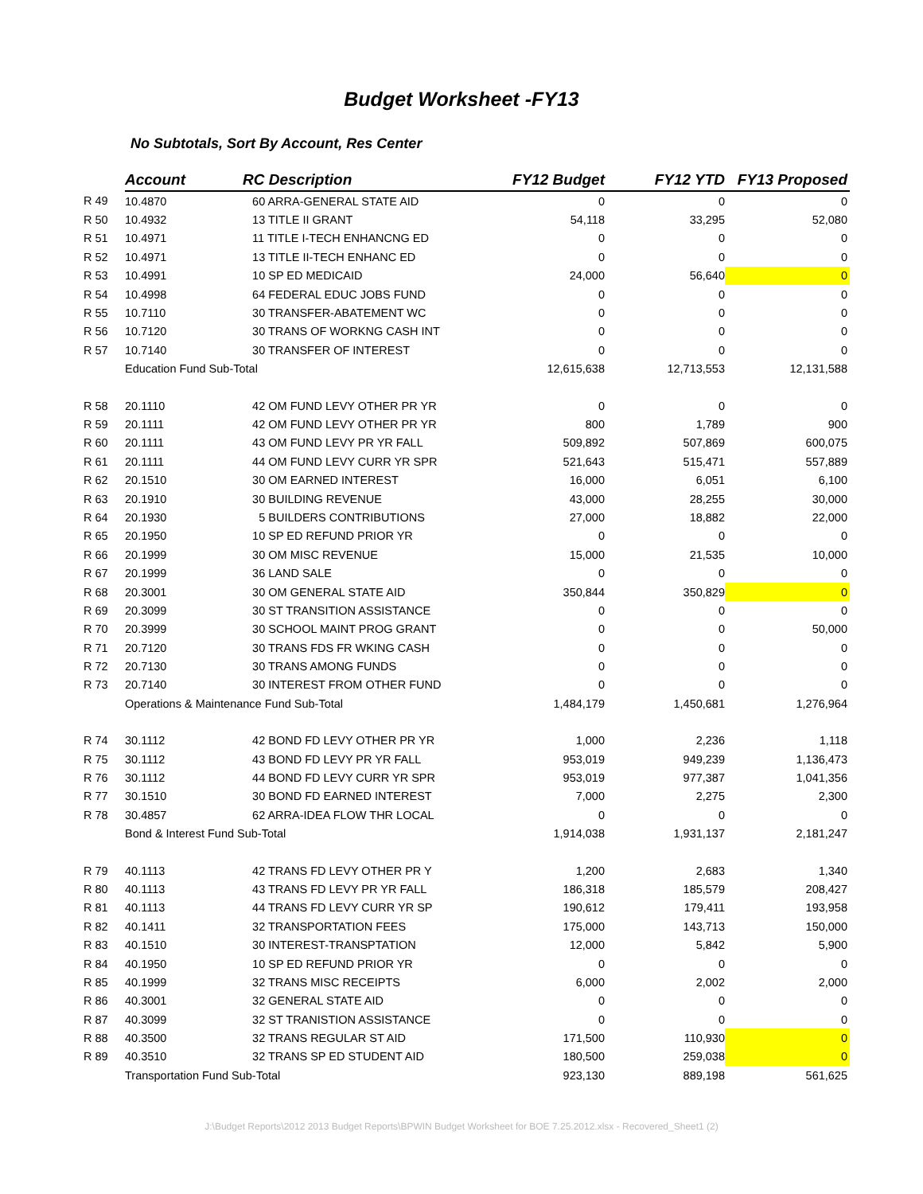Budget Worksheet -FY13
No Subtotals, Sort By Account, Res Center
| | Account | RC Description | FY12 Budget | FY12 YTD | FY13 Proposed |
| R 49 | 10.4870 | 60 ARRA-GENERAL STATE AID | 0 | 0 | 0 |
| R 50 | 10.4932 | 13 TITLE II GRANT | 54,118 | 33,295 | 52,080 |
| R 51 | 10.4971 | 11 TITLE I-TECH ENHANCNG ED | 0 | 0 | 0 |
| R 52 | 10.4971 | 13 TITLE II-TECH ENHANC ED | 0 | 0 | 0 |
| R 53 | 10.4991 | 10 SP ED MEDICAID | 24,000 | 56,640 | 0 |
| R 54 | 10.4998 | 64 FEDERAL EDUC JOBS FUND | 0 | 0 | 0 |
| R 55 | 10.7110 | 30 TRANSFER-ABATEMENT WC | 0 | 0 | 0 |
| R 56 | 10.7120 | 30 TRANS OF WORKNG CASH INT | 0 | 0 | 0 |
| R 57 | 10.7140 | 30 TRANSFER OF INTEREST | 0 | 0 | 0 |
| | Education Fund Sub-Total | | 12,615,638 | 12,713,553 | 12,131,588 |
| R 58 | 20.1110 | 42 OM FUND LEVY OTHER PR YR | 0 | 0 | 0 |
| R 59 | 20.1111 | 42 OM FUND LEVY OTHER PR YR | 800 | 1,789 | 900 |
| R 60 | 20.1111 | 43 OM FUND LEVY PR YR FALL | 509,892 | 507,869 | 600,075 |
| R 61 | 20.1111 | 44 OM FUND LEVY CURR YR SPR | 521,643 | 515,471 | 557,889 |
| R 62 | 20.1510 | 30 OM EARNED INTEREST | 16,000 | 6,051 | 6,100 |
| R 63 | 20.1910 | 30 BUILDING REVENUE | 43,000 | 28,255 | 30,000 |
| R 64 | 20.1930 | 5 BUILDERS CONTRIBUTIONS | 27,000 | 18,882 | 22,000 |
| R 65 | 20.1950 | 10 SP ED REFUND PRIOR YR | 0 | 0 | 0 |
| R 66 | 20.1999 | 30 OM MISC REVENUE | 15,000 | 21,535 | 10,000 |
| R 67 | 20.1999 | 36 LAND SALE | 0 | 0 | 0 |
| R 68 | 20.3001 | 30 OM GENERAL STATE AID | 350,844 | 350,829 | 0 |
| R 69 | 20.3099 | 30 ST TRANSITION ASSISTANCE | 0 | 0 | 0 |
| R 70 | 20.3999 | 30 SCHOOL MAINT PROG GRANT | 0 | 0 | 50,000 |
| R 71 | 20.7120 | 30 TRANS FDS FR WKING CASH | 0 | 0 | 0 |
| R 72 | 20.7130 | 30 TRANS AMONG FUNDS | 0 | 0 | 0 |
| R 73 | 20.7140 | 30 INTEREST FROM OTHER FUND | 0 | 0 | 0 |
| | Operations & Maintenance Fund Sub-Total | | 1,484,179 | 1,450,681 | 1,276,964 |
| R 74 | 30.1112 | 42 BOND FD LEVY OTHER PR YR | 1,000 | 2,236 | 1,118 |
| R 75 | 30.1112 | 43 BOND FD LEVY PR YR FALL | 953,019 | 949,239 | 1,136,473 |
| R 76 | 30.1112 | 44 BOND FD LEVY CURR YR SPR | 953,019 | 977,387 | 1,041,356 |
| R 77 | 30.1510 | 30 BOND FD EARNED INTEREST | 7,000 | 2,275 | 2,300 |
| R 78 | 30.4857 | 62 ARRA-IDEA FLOW THR LOCAL | 0 | 0 | 0 |
| | Bond & Interest Fund Sub-Total | | 1,914,038 | 1,931,137 | 2,181,247 |
| R 79 | 40.1113 | 42 TRANS FD LEVY OTHER PR Y | 1,200 | 2,683 | 1,340 |
| R 80 | 40.1113 | 43 TRANS FD LEVY PR YR FALL | 186,318 | 185,579 | 208,427 |
| R 81 | 40.1113 | 44 TRANS FD LEVY CURR YR SP | 190,612 | 179,411 | 193,958 |
| R 82 | 40.1411 | 32 TRANSPORTATION FEES | 175,000 | 143,713 | 150,000 |
| R 83 | 40.1510 | 30 INTEREST-TRANSPTATION | 12,000 | 5,842 | 5,900 |
| R 84 | 40.1950 | 10 SP ED REFUND PRIOR YR | 0 | 0 | 0 |
| R 85 | 40.1999 | 32 TRANS MISC RECEIPTS | 6,000 | 2,002 | 2,000 |
| R 86 | 40.3001 | 32 GENERAL STATE AID | 0 | 0 | 0 |
| R 87 | 40.3099 | 32 ST TRANISTION ASSISTANCE | 0 | 0 | 0 |
| R 88 | 40.3500 | 32 TRANS REGULAR ST AID | 171,500 | 110,930 | 0 |
| R 89 | 40.3510 | 32 TRANS SP ED STUDENT AID | 180,500 | 259,038 | 0 |
| | Transportation Fund Sub-Total | | 923,130 | 889,198 | 561,625 |
J:\Budget Reports\2012 2013 Budget Reports\BPWIN Budget Worksheet for BOE 7.25.2012.xlsx - Recovered_Sheet1 (2)